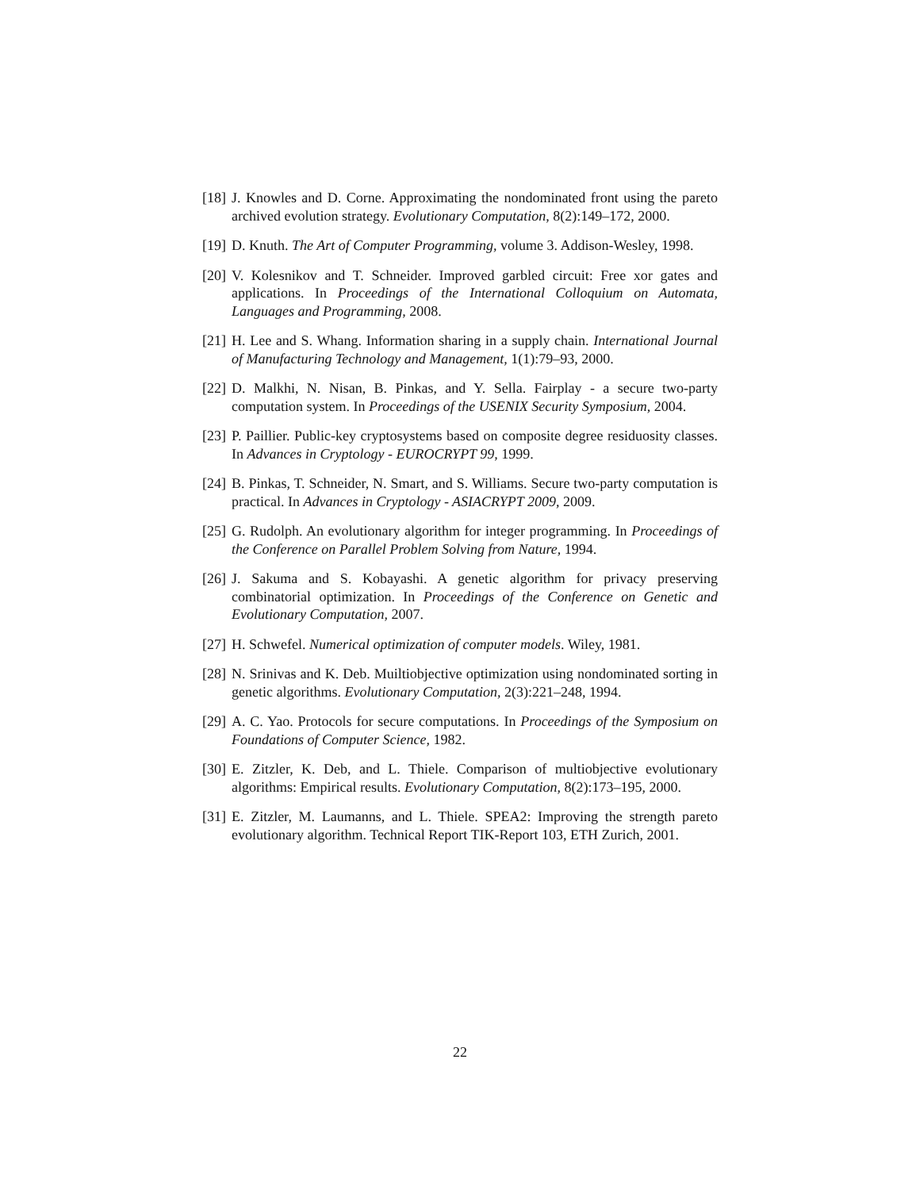[18] J. Knowles and D. Corne. Approximating the nondominated front using the pareto archived evolution strategy. Evolutionary Computation, 8(2):149–172, 2000.
[19] D. Knuth. The Art of Computer Programming, volume 3. Addison-Wesley, 1998.
[20] V. Kolesnikov and T. Schneider. Improved garbled circuit: Free xor gates and applications. In Proceedings of the International Colloquium on Automata, Languages and Programming, 2008.
[21] H. Lee and S. Whang. Information sharing in a supply chain. International Journal of Manufacturing Technology and Management, 1(1):79–93, 2000.
[22] D. Malkhi, N. Nisan, B. Pinkas, and Y. Sella. Fairplay - a secure two-party computation system. In Proceedings of the USENIX Security Symposium, 2004.
[23] P. Paillier. Public-key cryptosystems based on composite degree residuosity classes. In Advances in Cryptology - EUROCRYPT 99, 1999.
[24] B. Pinkas, T. Schneider, N. Smart, and S. Williams. Secure two-party computation is practical. In Advances in Cryptology - ASIACRYPT 2009, 2009.
[25] G. Rudolph. An evolutionary algorithm for integer programming. In Proceedings of the Conference on Parallel Problem Solving from Nature, 1994.
[26] J. Sakuma and S. Kobayashi. A genetic algorithm for privacy preserving combinatorial optimization. In Proceedings of the Conference on Genetic and Evolutionary Computation, 2007.
[27] H. Schwefel. Numerical optimization of computer models. Wiley, 1981.
[28] N. Srinivas and K. Deb. Muiltiobjective optimization using nondominated sorting in genetic algorithms. Evolutionary Computation, 2(3):221–248, 1994.
[29] A. C. Yao. Protocols for secure computations. In Proceedings of the Symposium on Foundations of Computer Science, 1982.
[30] E. Zitzler, K. Deb, and L. Thiele. Comparison of multiobjective evolutionary algorithms: Empirical results. Evolutionary Computation, 8(2):173–195, 2000.
[31] E. Zitzler, M. Laumanns, and L. Thiele. SPEA2: Improving the strength pareto evolutionary algorithm. Technical Report TIK-Report 103, ETH Zurich, 2001.
22